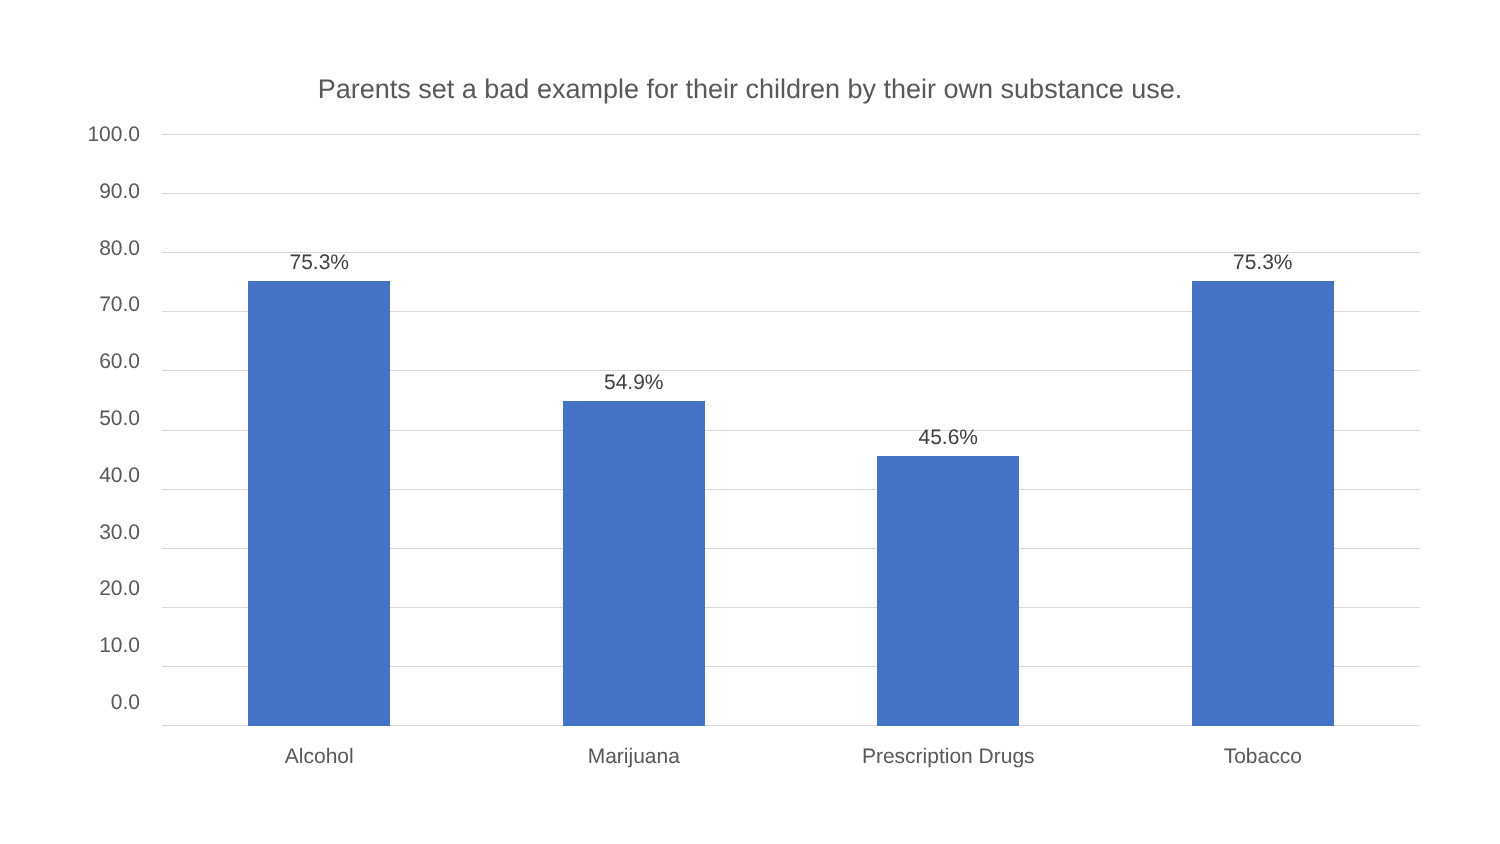Parents set a bad example for their children by their own substance use.
100.0
90.0
80.0
70.0
60.0
50.0
40.0
30.0
20.0
10.0
0.0
75.3%
54.9%
45.6%
75.3%
Alcohol Marijuana Prescription Drugs Tobacco